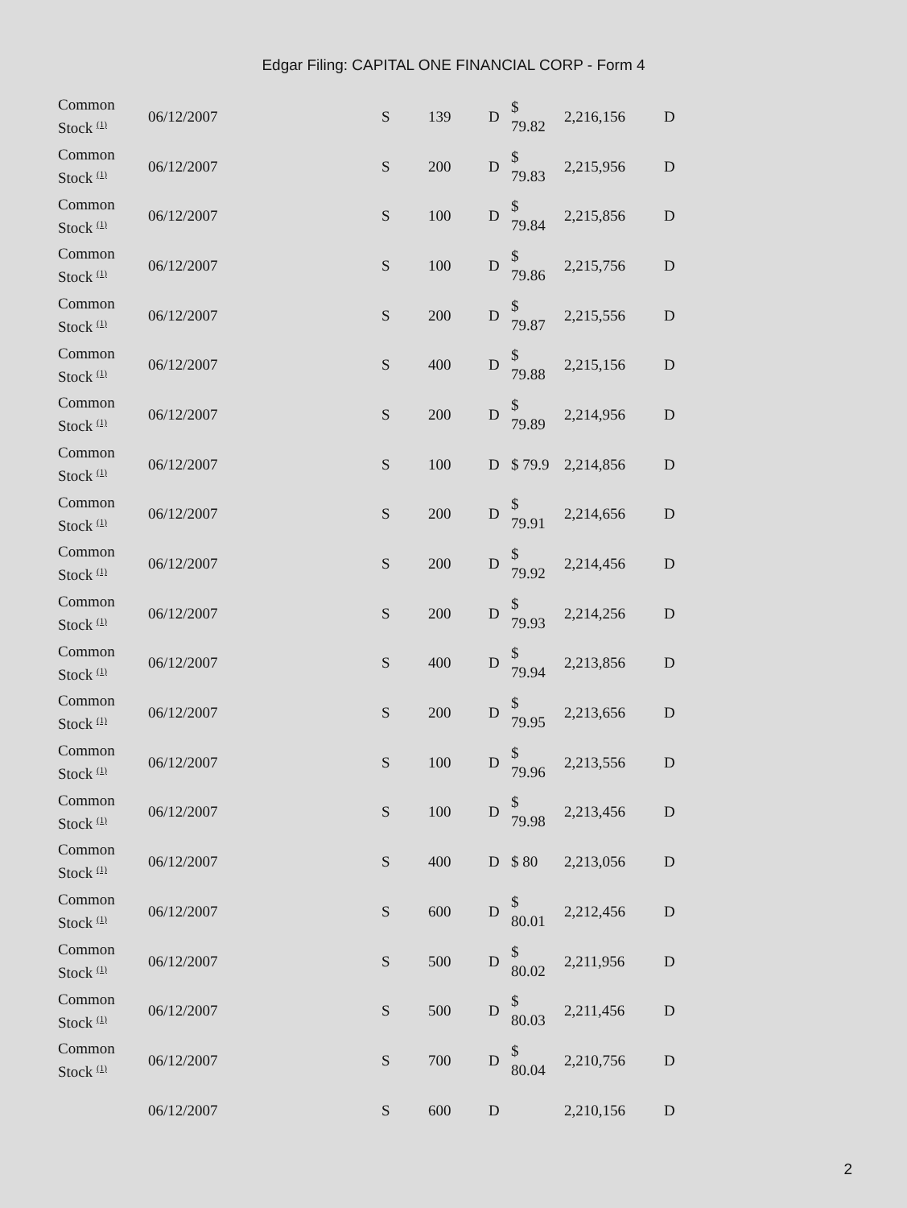Edgar Filing: CAPITAL ONE FINANCIAL CORP - Form 4
| Common Stock <sup>(1)</sup> | 06/12/2007 | S | 139 | D | $ 79.82 | 2,216,156 | D |
| Common Stock <sup>(1)</sup> | 06/12/2007 | S | 200 | D | $ 79.83 | 2,215,956 | D |
| Common Stock <sup>(1)</sup> | 06/12/2007 | S | 100 | D | $ 79.84 | 2,215,856 | D |
| Common Stock <sup>(1)</sup> | 06/12/2007 | S | 100 | D | $ 79.86 | 2,215,756 | D |
| Common Stock <sup>(1)</sup> | 06/12/2007 | S | 200 | D | $ 79.87 | 2,215,556 | D |
| Common Stock <sup>(1)</sup> | 06/12/2007 | S | 400 | D | $ 79.88 | 2,215,156 | D |
| Common Stock <sup>(1)</sup> | 06/12/2007 | S | 200 | D | $ 79.89 | 2,214,956 | D |
| Common Stock <sup>(1)</sup> | 06/12/2007 | S | 100 | D | $ 79.9 | 2,214,856 | D |
| Common Stock <sup>(1)</sup> | 06/12/2007 | S | 200 | D | $ 79.91 | 2,214,656 | D |
| Common Stock <sup>(1)</sup> | 06/12/2007 | S | 200 | D | $ 79.92 | 2,214,456 | D |
| Common Stock <sup>(1)</sup> | 06/12/2007 | S | 200 | D | $ 79.93 | 2,214,256 | D |
| Common Stock <sup>(1)</sup> | 06/12/2007 | S | 400 | D | $ 79.94 | 2,213,856 | D |
| Common Stock <sup>(1)</sup> | 06/12/2007 | S | 200 | D | $ 79.95 | 2,213,656 | D |
| Common Stock <sup>(1)</sup> | 06/12/2007 | S | 100 | D | $ 79.96 | 2,213,556 | D |
| Common Stock <sup>(1)</sup> | 06/12/2007 | S | 100 | D | $ 79.98 | 2,213,456 | D |
| Common Stock <sup>(1)</sup> | 06/12/2007 | S | 400 | D | $ 80 | 2,213,056 | D |
| Common Stock <sup>(1)</sup> | 06/12/2007 | S | 600 | D | $ 80.01 | 2,212,456 | D |
| Common Stock <sup>(1)</sup> | 06/12/2007 | S | 500 | D | $ 80.02 | 2,211,956 | D |
| Common Stock <sup>(1)</sup> | 06/12/2007 | S | 500 | D | $ 80.03 | 2,211,456 | D |
| Common Stock <sup>(1)</sup> | 06/12/2007 | S | 700 | D | $ 80.04 | 2,210,756 | D |
| | 06/12/2007 | S | 600 | D | | 2,210,156 | D |
2